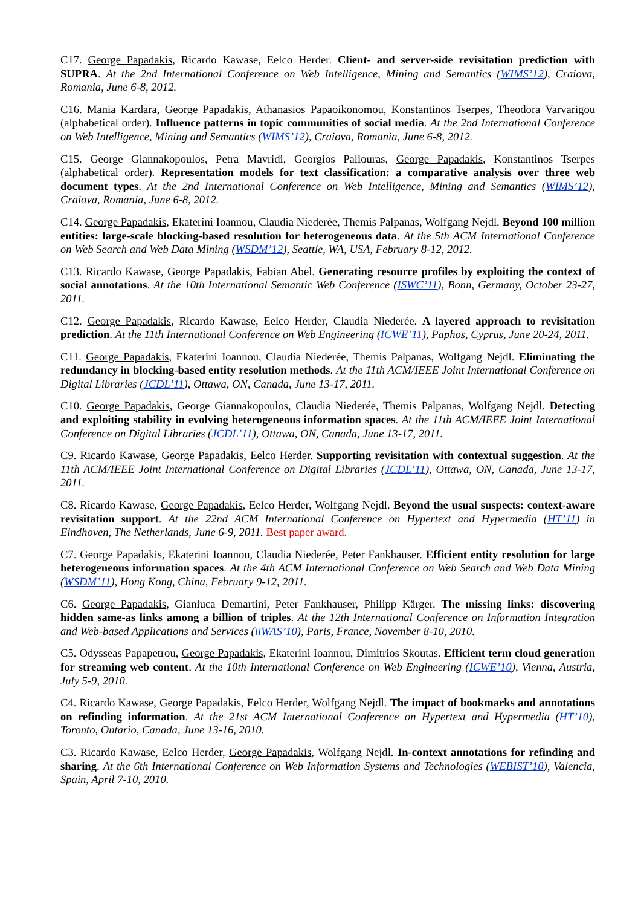C17. George Papadakis, Ricardo Kawase, Eelco Herder. Client- and server-side revisitation prediction with SUPRA. At the 2nd International Conference on Web Intelligence, Mining and Semantics (WIMS’12), Craiova, Romania, June 6-8, 2012.
C16. Mania Kardara, George Papadakis, Athanasios Papaoikonomou, Konstantinos Tserpes, Theodora Varvarigou (alphabetical order). Influence patterns in topic communities of social media. At the 2nd International Conference on Web Intelligence, Mining and Semantics (WIMS’12), Craiova, Romania, June 6-8, 2012.
C15. George Giannakopoulos, Petra Mavridi, Georgios Paliouras, George Papadakis, Konstantinos Tserpes (alphabetical order). Representation models for text classification: a comparative analysis over three web document types. At the 2nd International Conference on Web Intelligence, Mining and Semantics (WIMS’12), Craiova, Romania, June 6-8, 2012.
C14. George Papadakis, Ekaterini Ioannou, Claudia Niederée, Themis Palpanas, Wolfgang Nejdl. Beyond 100 million entities: large-scale blocking-based resolution for heterogeneous data. At the 5th ACM International Conference on Web Search and Web Data Mining (WSDM’12), Seattle, WA, USA, February 8-12, 2012.
C13. Ricardo Kawase, George Papadakis, Fabian Abel. Generating resource profiles by exploiting the context of social annotations. At the 10th International Semantic Web Conference (ISWC’11), Bonn, Germany, October 23-27, 2011.
C12. George Papadakis, Ricardo Kawase, Eelco Herder, Claudia Niederée. A layered approach to revisitation prediction. At the 11th International Conference on Web Engineering (ICWE’11), Paphos, Cyprus, June 20-24, 2011.
C11. George Papadakis, Ekaterini Ioannou, Claudia Niederée, Themis Palpanas, Wolfgang Nejdl. Eliminating the redundancy in blocking-based entity resolution methods. At the 11th ACM/IEEE Joint International Conference on Digital Libraries (JCDL’11), Ottawa, ON, Canada, June 13-17, 2011.
C10. George Papadakis, George Giannakopoulos, Claudia Niederée, Themis Palpanas, Wolfgang Nejdl. Detecting and exploiting stability in evolving heterogeneous information spaces. At the 11th ACM/IEEE Joint International Conference on Digital Libraries (JCDL’11), Ottawa, ON, Canada, June 13-17, 2011.
C9. Ricardo Kawase, George Papadakis, Eelco Herder. Supporting revisitation with contextual suggestion. At the 11th ACM/IEEE Joint International Conference on Digital Libraries (JCDL’11), Ottawa, ON, Canada, June 13-17, 2011.
C8. Ricardo Kawase, George Papadakis, Eelco Herder, Wolfgang Nejdl. Beyond the usual suspects: context-aware revisitation support. At the 22nd ACM International Conference on Hypertext and Hypermedia (HT’11) in Eindhoven, The Netherlands, June 6-9, 2011. Best paper award.
C7. George Papadakis, Ekaterini Ioannou, Claudia Niederée, Peter Fankhauser. Efficient entity resolution for large heterogeneous information spaces. At the 4th ACM International Conference on Web Search and Web Data Mining (WSDM’11), Hong Kong, China, February 9-12, 2011.
C6. George Papadakis, Gianluca Demartini, Peter Fankhauser, Philipp Kärger. The missing links: discovering hidden same-as links among a billion of triples. At the 12th International Conference on Information Integration and Web-based Applications and Services (iiWAS’10), Paris, France, November 8-10, 2010.
C5. Odysseas Papapetrou, George Papadakis, Ekaterini Ioannou, Dimitrios Skoutas. Efficient term cloud generation for streaming web content. At the 10th International Conference on Web Engineering (ICWE’10), Vienna, Austria, July 5-9, 2010.
C4. Ricardo Kawase, George Papadakis, Eelco Herder, Wolfgang Nejdl. The impact of bookmarks and annotations on refinding information. At the 21st ACM International Conference on Hypertext and Hypermedia (HT’10), Toronto, Ontario, Canada, June 13-16, 2010.
C3. Ricardo Kawase, Eelco Herder, George Papadakis, Wolfgang Nejdl. In-context annotations for refinding and sharing. At the 6th International Conference on Web Information Systems and Technologies (WEBIST’10), Valencia, Spain, April 7-10, 2010.